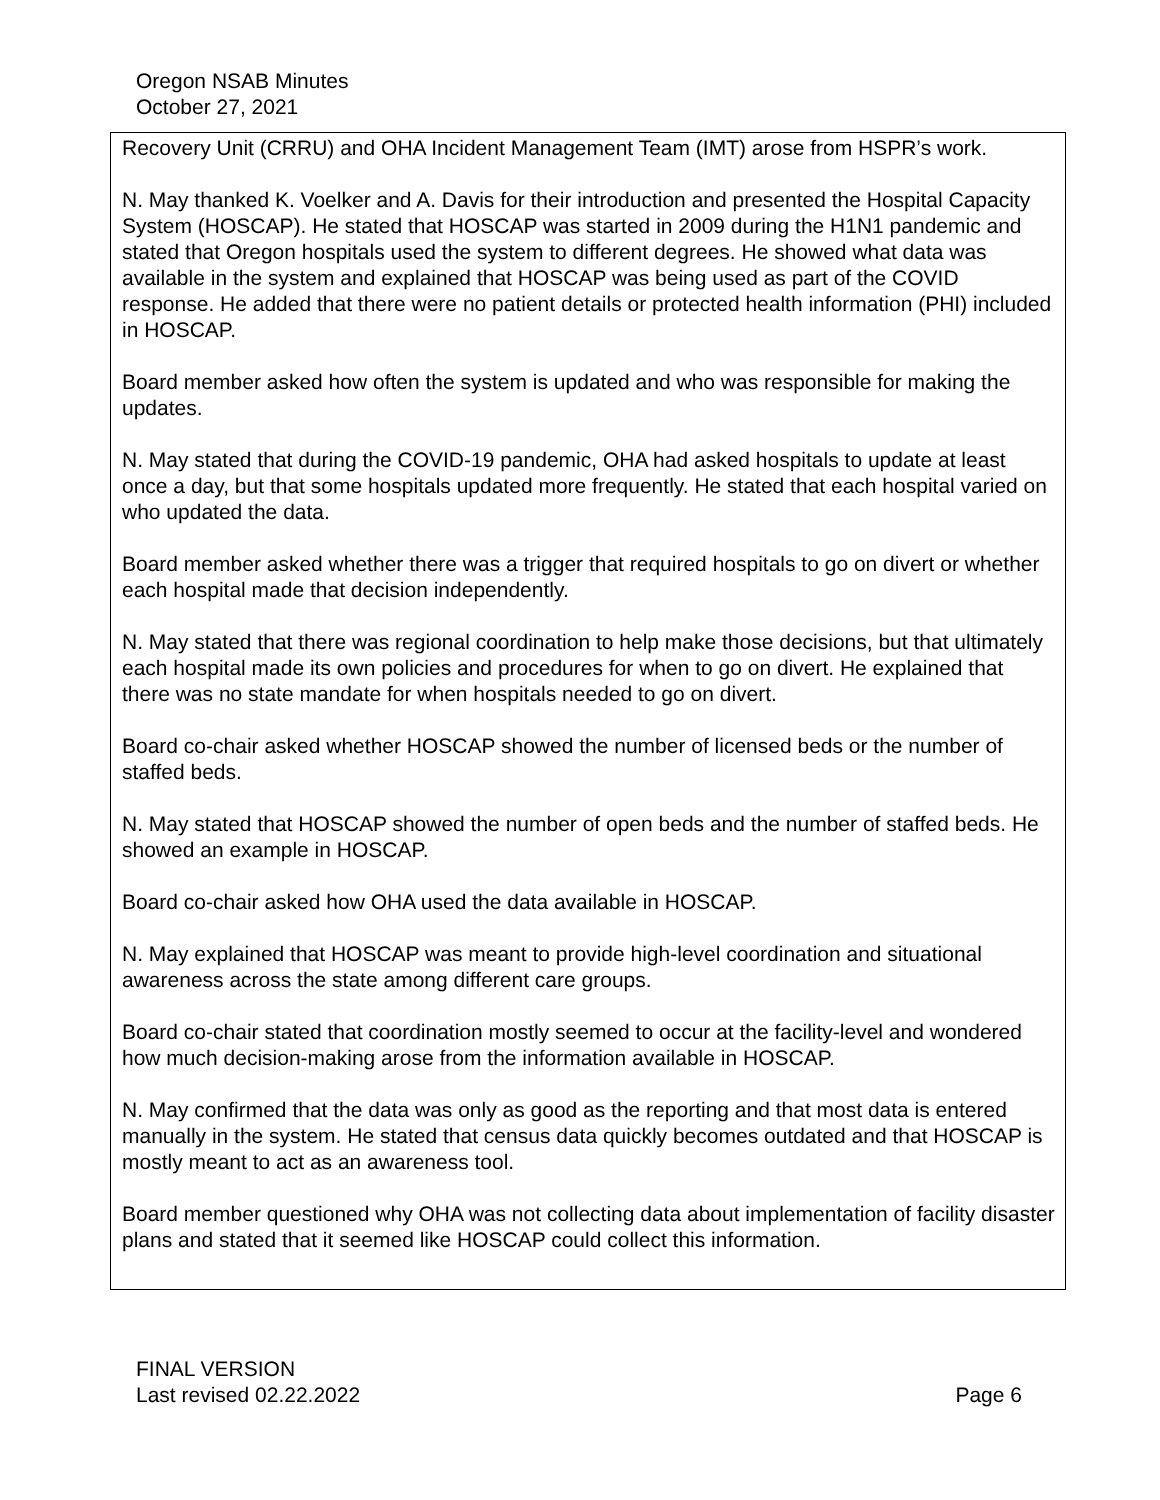Oregon NSAB Minutes
October 27, 2021
Recovery Unit (CRRU) and OHA Incident Management Team (IMT) arose from HSPR’s work.
N. May thanked K. Voelker and A. Davis for their introduction and presented the Hospital Capacity System (HOSCAP). He stated that HOSCAP was started in 2009 during the H1N1 pandemic and stated that Oregon hospitals used the system to different degrees. He showed what data was available in the system and explained that HOSCAP was being used as part of the COVID response. He added that there were no patient details or protected health information (PHI) included in HOSCAP.
Board member asked how often the system is updated and who was responsible for making the updates.
N. May stated that during the COVID-19 pandemic, OHA had asked hospitals to update at least once a day, but that some hospitals updated more frequently. He stated that each hospital varied on who updated the data.
Board member asked whether there was a trigger that required hospitals to go on divert or whether each hospital made that decision independently.
N. May stated that there was regional coordination to help make those decisions, but that ultimately each hospital made its own policies and procedures for when to go on divert. He explained that there was no state mandate for when hospitals needed to go on divert.
Board co-chair asked whether HOSCAP showed the number of licensed beds or the number of staffed beds.
N. May stated that HOSCAP showed the number of open beds and the number of staffed beds. He showed an example in HOSCAP.
Board co-chair asked how OHA used the data available in HOSCAP.
N. May explained that HOSCAP was meant to provide high-level coordination and situational awareness across the state among different care groups.
Board co-chair stated that coordination mostly seemed to occur at the facility-level and wondered how much decision-making arose from the information available in HOSCAP.
N. May confirmed that the data was only as good as the reporting and that most data is entered manually in the system. He stated that census data quickly becomes outdated and that HOSCAP is mostly meant to act as an awareness tool.
Board member questioned why OHA was not collecting data about implementation of facility disaster plans and stated that it seemed like HOSCAP could collect this information.
FINAL VERSION
Last revised 02.22.2022 Page 6